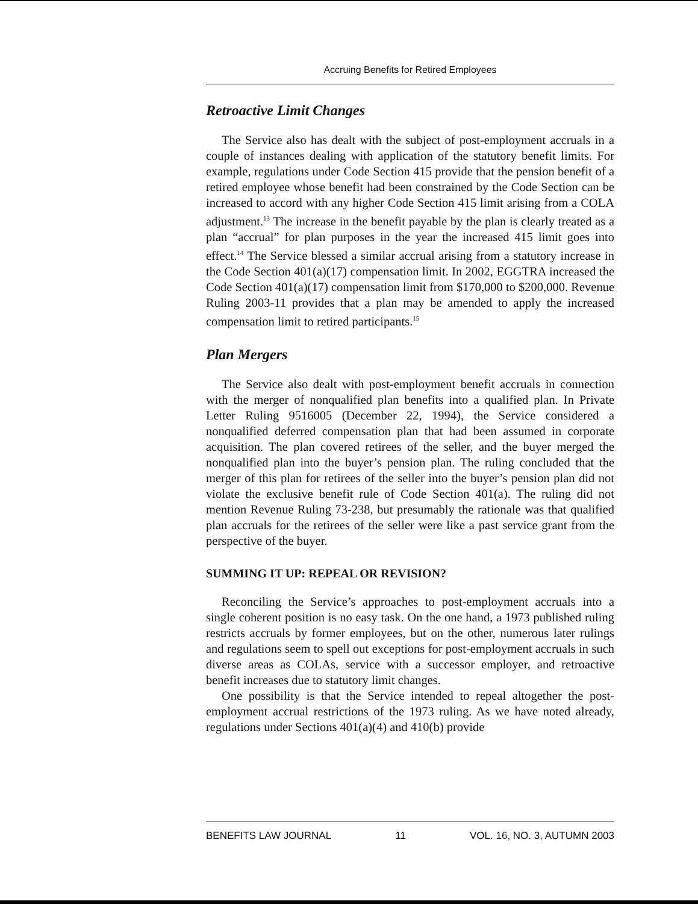Accruing Benefits for Retired Employees
Retroactive Limit Changes
The Service also has dealt with the subject of post-employment accruals in a couple of instances dealing with application of the statutory benefit limits. For example, regulations under Code Section 415 provide that the pension benefit of a retired employee whose benefit had been constrained by the Code Section can be increased to accord with any higher Code Section 415 limit arising from a COLA adjustment.<sup>13</sup> The increase in the benefit payable by the plan is clearly treated as a plan “accrual” for plan purposes in the year the increased 415 limit goes into effect.<sup>14</sup> The Service blessed a similar accrual arising from a statutory increase in the Code Section 401(a)(17) compensation limit. In 2002, EGGTRA increased the Code Section 401(a)(17) compensation limit from $170,000 to $200,000. Revenue Ruling 2003-11 provides that a plan may be amended to apply the increased compensation limit to retired participants.<sup>15</sup>
Plan Mergers
The Service also dealt with post-employment benefit accruals in connection with the merger of nonqualified plan benefits into a qualified plan. In Private Letter Ruling 9516005 (December 22, 1994), the Service considered a nonqualified deferred compensation plan that had been assumed in corporate acquisition. The plan covered retirees of the seller, and the buyer merged the nonqualified plan into the buyer’s pension plan. The ruling concluded that the merger of this plan for retirees of the seller into the buyer’s pension plan did not violate the exclusive benefit rule of Code Section 401(a). The ruling did not mention Revenue Ruling 73-238, but presumably the rationale was that qualified plan accruals for the retirees of the seller were like a past service grant from the perspective of the buyer.
SUMMING IT UP: REPEAL OR REVISION?
Reconciling the Service’s approaches to post-employment accruals into a single coherent position is no easy task. On the one hand, a 1973 published ruling restricts accruals by former employees, but on the other, numerous later rulings and regulations seem to spell out exceptions for post-employment accruals in such diverse areas as COLAs, service with a successor employer, and retroactive benefit increases due to statutory limit changes.
One possibility is that the Service intended to repeal altogether the post-employment accrual restrictions of the 1973 ruling. As we have noted already, regulations under Sections 401(a)(4) and 410(b) provide
BENEFITS LAW JOURNAL 11 VOL. 16, NO. 3, AUTUMN 2003